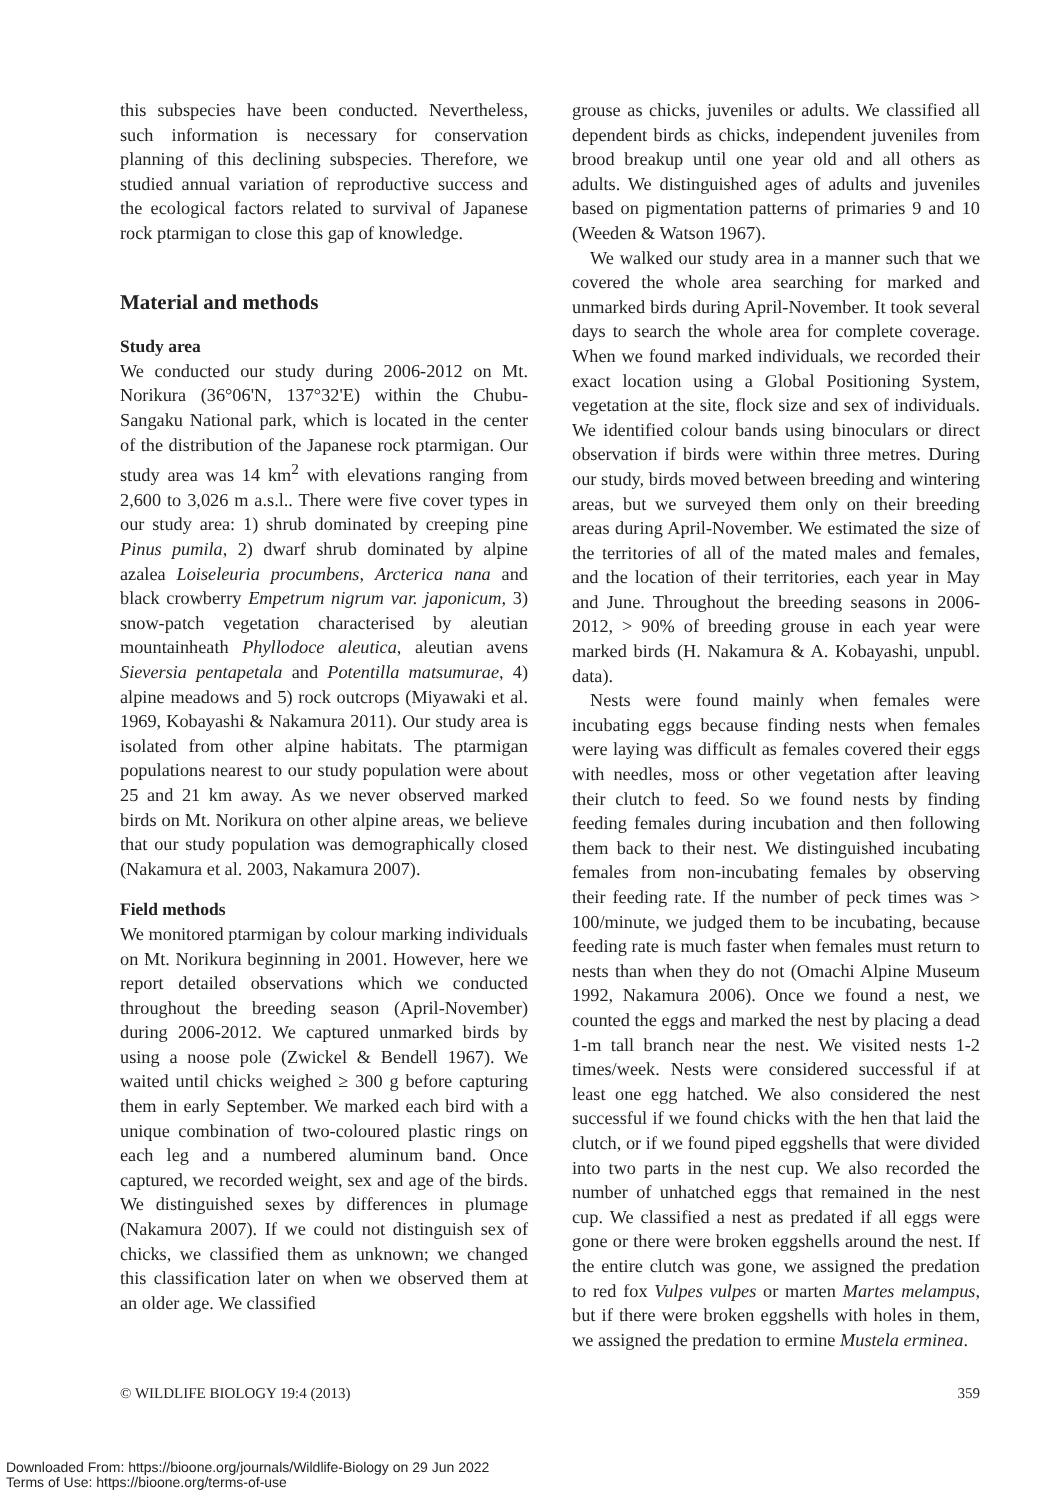this subspecies have been conducted. Nevertheless, such information is necessary for conservation planning of this declining subspecies. Therefore, we studied annual variation of reproductive success and the ecological factors related to survival of Japanese rock ptarmigan to close this gap of knowledge.
Material and methods
Study area
We conducted our study during 2006-2012 on Mt. Norikura (36°06'N, 137°32'E) within the Chubu-Sangaku National park, which is located in the center of the distribution of the Japanese rock ptarmigan. Our study area was 14 km<sup>2</sup> with elevations ranging from 2,600 to 3,026 m a.s.l.. There were five cover types in our study area: 1) shrub dominated by creeping pine Pinus pumila, 2) dwarf shrub dominated by alpine azalea Loiseleuria procumbens, Arcterica nana and black crowberry Empetrum nigrum var. japonicum, 3) snow-patch vegetation characterised by aleutian mountainheath Phyllodoce aleutica, aleutian avens Sieversia pentapetala and Potentilla matsumurae, 4) alpine meadows and 5) rock outcrops (Miyawaki et al. 1969, Kobayashi & Nakamura 2011). Our study area is isolated from other alpine habitats. The ptarmigan populations nearest to our study population were about 25 and 21 km away. As we never observed marked birds on Mt. Norikura on other alpine areas, we believe that our study population was demographically closed (Nakamura et al. 2003, Nakamura 2007).
Field methods
We monitored ptarmigan by colour marking individuals on Mt. Norikura beginning in 2001. However, here we report detailed observations which we conducted throughout the breeding season (April-November) during 2006-2012. We captured unmarked birds by using a noose pole (Zwickel & Bendell 1967). We waited until chicks weighed ≥ 300 g before capturing them in early September. We marked each bird with a unique combination of two-coloured plastic rings on each leg and a numbered aluminum band. Once captured, we recorded weight, sex and age of the birds. We distinguished sexes by differences in plumage (Nakamura 2007). If we could not distinguish sex of chicks, we classified them as unknown; we changed this classification later on when we observed them at an older age. We classified
grouse as chicks, juveniles or adults. We classified all dependent birds as chicks, independent juveniles from brood breakup until one year old and all others as adults. We distinguished ages of adults and juveniles based on pigmentation patterns of primaries 9 and 10 (Weeden & Watson 1967).
We walked our study area in a manner such that we covered the whole area searching for marked and unmarked birds during April-November. It took several days to search the whole area for complete coverage. When we found marked individuals, we recorded their exact location using a Global Positioning System, vegetation at the site, flock size and sex of individuals. We identified colour bands using binoculars or direct observation if birds were within three metres. During our study, birds moved between breeding and wintering areas, but we surveyed them only on their breeding areas during April-November. We estimated the size of the territories of all of the mated males and females, and the location of their territories, each year in May and June. Throughout the breeding seasons in 2006-2012, > 90% of breeding grouse in each year were marked birds (H. Nakamura & A. Kobayashi, unpubl. data).
Nests were found mainly when females were incubating eggs because finding nests when females were laying was difficult as females covered their eggs with needles, moss or other vegetation after leaving their clutch to feed. So we found nests by finding feeding females during incubation and then following them back to their nest. We distinguished incubating females from non-incubating females by observing their feeding rate. If the number of peck times was > 100/minute, we judged them to be incubating, because feeding rate is much faster when females must return to nests than when they do not (Omachi Alpine Museum 1992, Nakamura 2006). Once we found a nest, we counted the eggs and marked the nest by placing a dead 1-m tall branch near the nest. We visited nests 1-2 times/week. Nests were considered successful if at least one egg hatched. We also considered the nest successful if we found chicks with the hen that laid the clutch, or if we found piped eggshells that were divided into two parts in the nest cup. We also recorded the number of unhatched eggs that remained in the nest cup. We classified a nest as predated if all eggs were gone or there were broken eggshells around the nest. If the entire clutch was gone, we assigned the predation to red fox Vulpes vulpes or marten Martes melampus, but if there were broken eggshells with holes in them, we assigned the predation to ermine Mustela erminea.
© WILDLIFE BIOLOGY 19:4 (2013) 359
Downloaded From: https://bioone.org/journals/Wildlife-Biology on 29 Jun 2022
Terms of Use: https://bioone.org/terms-of-use